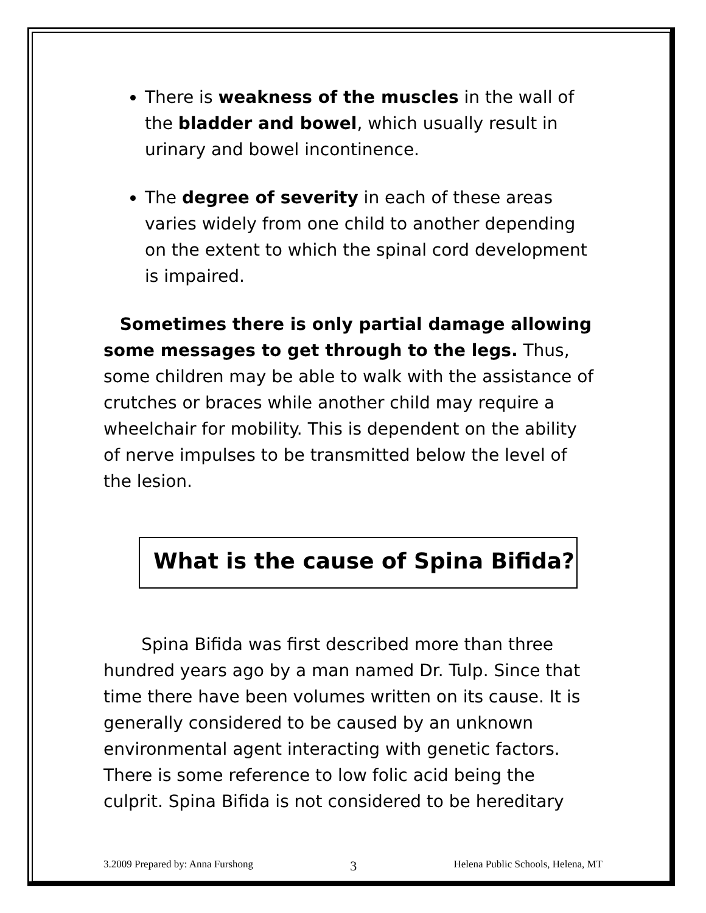There is weakness of the muscles in the wall of the bladder and bowel, which usually result in urinary and bowel incontinence.
The degree of severity in each of these areas varies widely from one child to another depending on the extent to which the spinal cord development is impaired.
Sometimes there is only partial damage allowing some messages to get through to the legs. Thus, some children may be able to walk with the assistance of crutches or braces while another child may require a wheelchair for mobility. This is dependent on the ability of nerve impulses to be transmitted below the level of the lesion.
What is the cause of Spina Bifida?
Spina Bifida was first described more than three hundred years ago by a man named Dr. Tulp. Since that time there have been volumes written on its cause. It is generally considered to be caused by an unknown environmental agent interacting with genetic factors. There is some reference to low folic acid being the culprit. Spina Bifida is not considered to be hereditary
3.2009 Prepared by: Anna Furshong 3 Helena Public Schools, Helena, MT